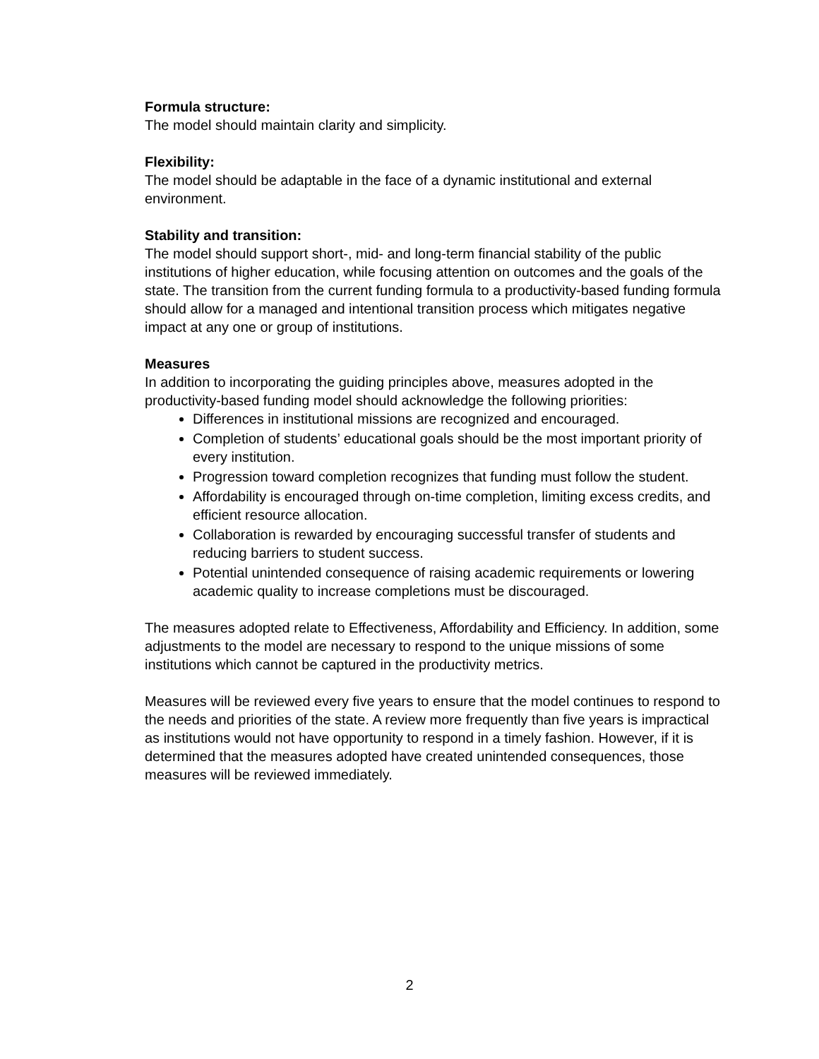Formula structure:
The model should maintain clarity and simplicity.
Flexibility:
The model should be adaptable in the face of a dynamic institutional and external environment.
Stability and transition:
The model should support short-, mid- and long-term financial stability of the public institutions of higher education, while focusing attention on outcomes and the goals of the state. The transition from the current funding formula to a productivity-based funding formula should allow for a managed and intentional transition process which mitigates negative impact at any one or group of institutions.
Measures
In addition to incorporating the guiding principles above, measures adopted in the productivity-based funding model should acknowledge the following priorities:
Differences in institutional missions are recognized and encouraged.
Completion of students’ educational goals should be the most important priority of every institution.
Progression toward completion recognizes that funding must follow the student.
Affordability is encouraged through on-time completion, limiting excess credits, and efficient resource allocation.
Collaboration is rewarded by encouraging successful transfer of students and reducing barriers to student success.
Potential unintended consequence of raising academic requirements or lowering academic quality to increase completions must be discouraged.
The measures adopted relate to Effectiveness, Affordability and Efficiency. In addition, some adjustments to the model are necessary to respond to the unique missions of some institutions which cannot be captured in the productivity metrics.
Measures will be reviewed every five years to ensure that the model continues to respond to the needs and priorities of the state. A review more frequently than five years is impractical as institutions would not have opportunity to respond in a timely fashion. However, if it is determined that the measures adopted have created unintended consequences, those measures will be reviewed immediately.
2